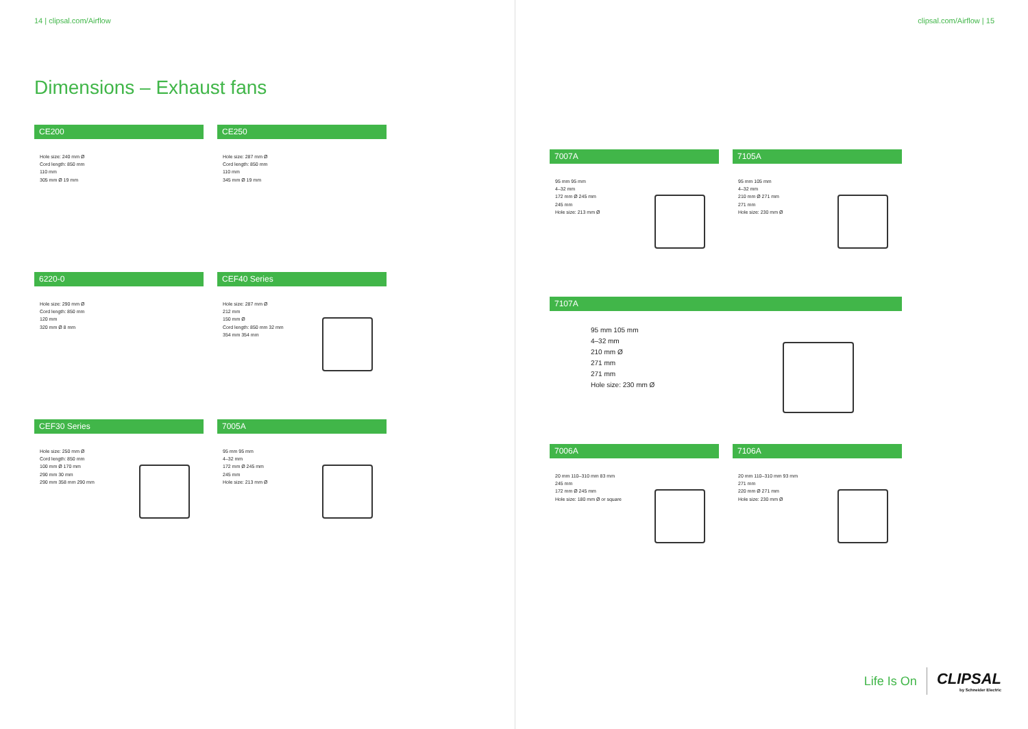14 | clipsal.com/Airflow
Dimensions – Exhaust fans
CE200
Hole size: 240 mm Ø
Cord length: 850 mm
110 mm
305 mm Ø 19 mm
CE250
Hole size: 287 mm Ø
Cord length: 850 mm
110 mm
345 mm Ø 19 mm
6220-0
Hole size: 290 mm Ø
Cord length: 850 mm
120 mm
320 mm Ø 8 mm
CEF40 Series
Hole size: 287 mm Ø
212 mm
150 mm Ø
Cord length: 850 mm 32 mm
354 mm 354 mm
CEF30 Series
Hole size: 250 mm Ø
Cord length: 850 mm
100 mm Ø 170 mm
290 mm 30 mm
290 mm 358 mm 290 mm
7005A
95 mm 95 mm
4–32 mm
172 mm Ø 245 mm
245 mm
Hole size: 213 mm Ø
clipsal.com/Airflow | 15
7007A
95 mm 95 mm
4–32 mm
172 mm Ø 245 mm
245 mm
Hole size: 213 mm Ø
7105A
95 mm 105 mm
4–32 mm
210 mm Ø 271 mm
271 mm
Hole size: 230 mm Ø
7107A
95 mm 105 mm
4–32 mm
210 mm Ø
271 mm
271 mm
Hole size: 230 mm Ø
7006A
20 mm 110–310 mm 83 mm
245 mm
172 mm Ø 245 mm
Hole size: 180 mm Ø or square
7106A
20 mm 110–310 mm 93 mm
271 mm
220 mm Ø 271 mm
Hole size: 230 mm Ø
Life Is On
CLIPSAL
by Schneider Electric